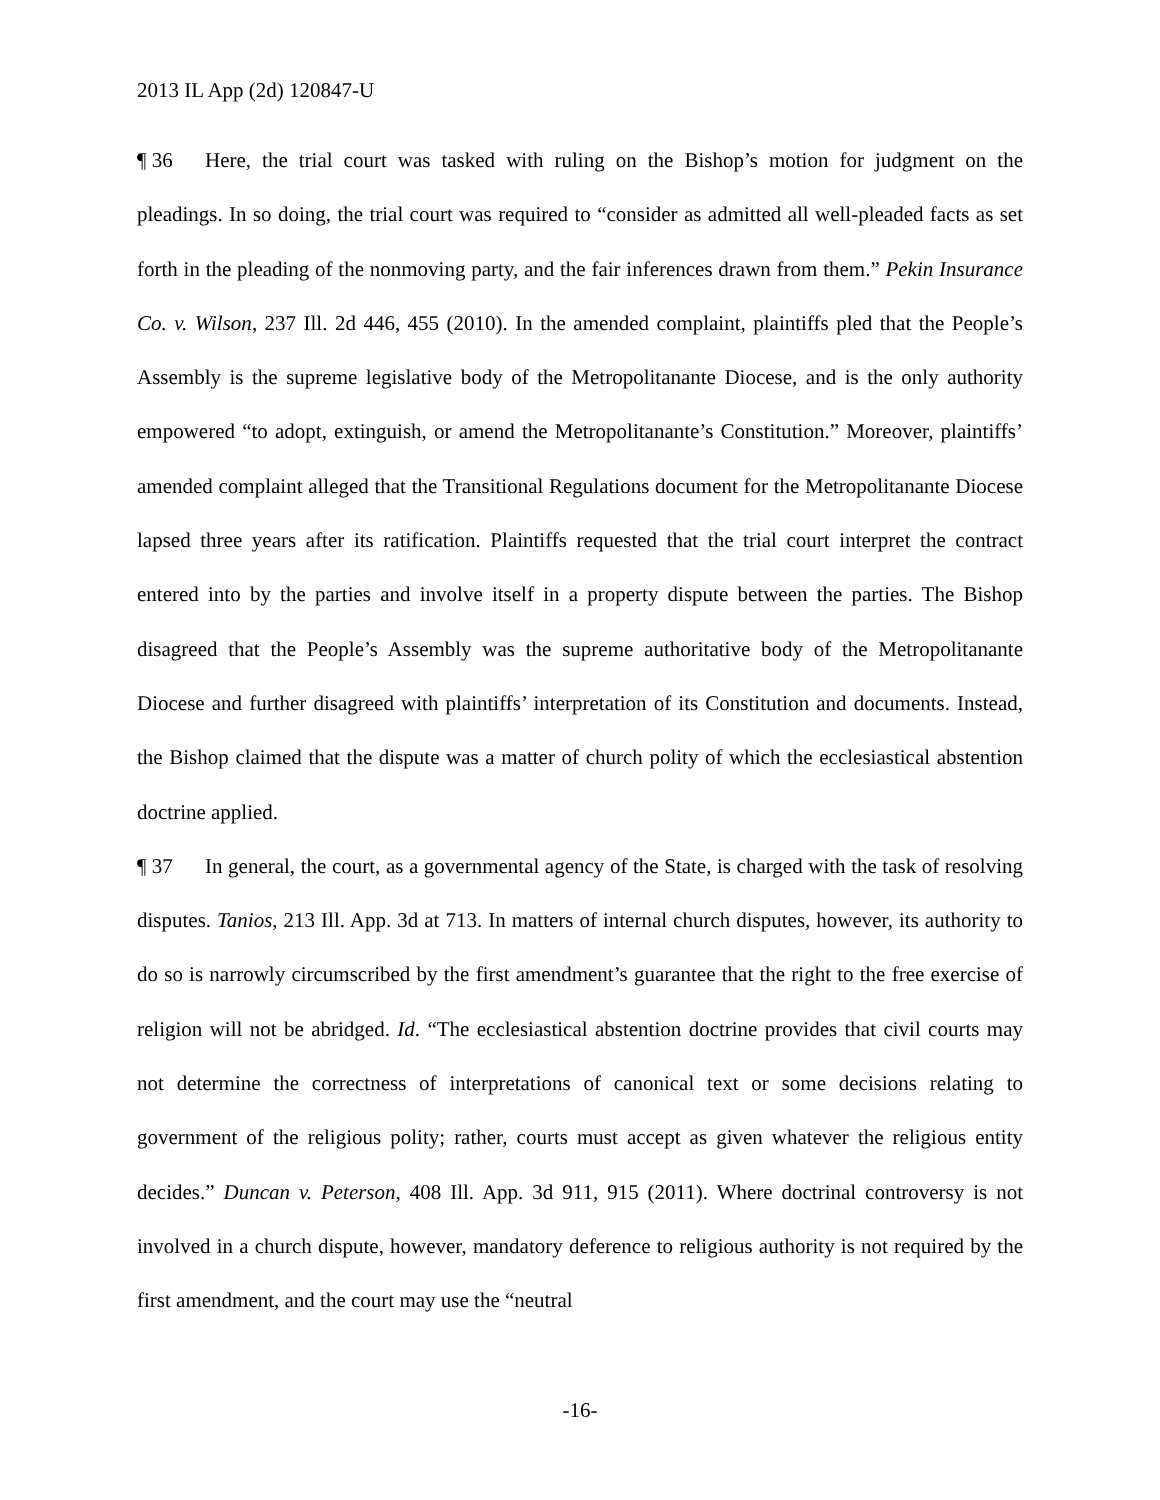2013 IL App (2d) 120847-U
¶ 36 Here, the trial court was tasked with ruling on the Bishop’s motion for judgment on the pleadings. In so doing, the trial court was required to “consider as admitted all well-pleaded facts as set forth in the pleading of the nonmoving party, and the fair inferences drawn from them.” Pekin Insurance Co. v. Wilson, 237 Ill. 2d 446, 455 (2010). In the amended complaint, plaintiffs pled that the People’s Assembly is the supreme legislative body of the Metropolitanante Diocese, and is the only authority empowered “to adopt, extinguish, or amend the Metropolitanante’s Constitution.” Moreover, plaintiffs’ amended complaint alleged that the Transitional Regulations document for the Metropolitanante Diocese lapsed three years after its ratification. Plaintiffs requested that the trial court interpret the contract entered into by the parties and involve itself in a property dispute between the parties. The Bishop disagreed that the People’s Assembly was the supreme authoritative body of the Metropolitanante Diocese and further disagreed with plaintiffs’ interpretation of its Constitution and documents. Instead, the Bishop claimed that the dispute was a matter of church polity of which the ecclesiastical abstention doctrine applied.
¶ 37 In general, the court, as a governmental agency of the State, is charged with the task of resolving disputes. Tanios, 213 Ill. App. 3d at 713. In matters of internal church disputes, however, its authority to do so is narrowly circumscribed by the first amendment’s guarantee that the right to the free exercise of religion will not be abridged. Id. “The ecclesiastical abstention doctrine provides that civil courts may not determine the correctness of interpretations of canonical text or some decisions relating to government of the religious polity; rather, courts must accept as given whatever the religious entity decides.” Duncan v. Peterson, 408 Ill. App. 3d 911, 915 (2011). Where doctrinal controversy is not involved in a church dispute, however, mandatory deference to religious authority is not required by the first amendment, and the court may use the “neutral
-16-